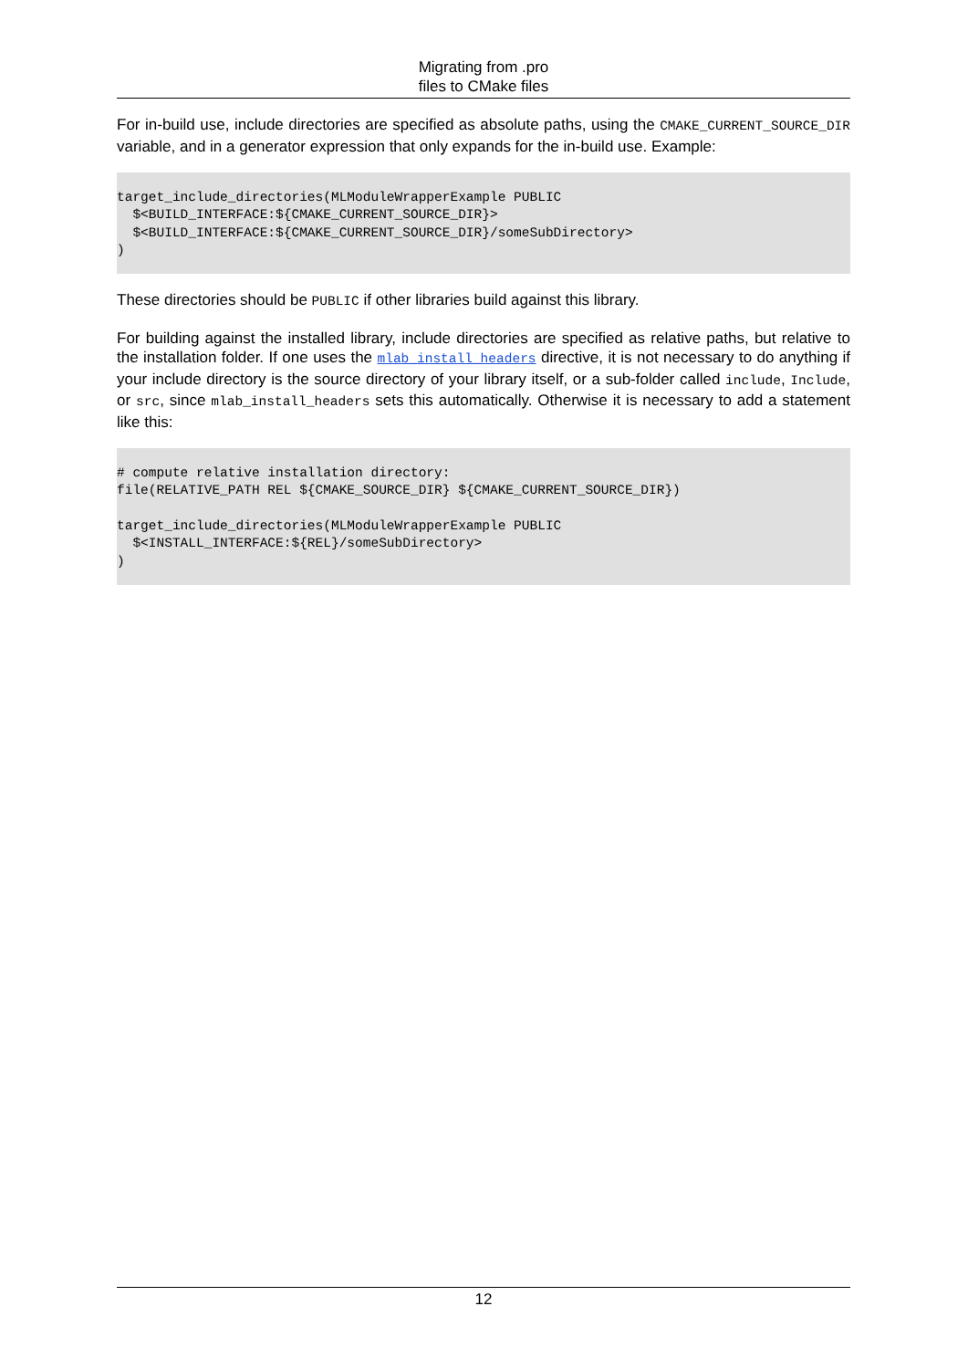Migrating from .pro
files to CMake files
For in-build use, include directories are specified as absolute paths, using the CMAKE_CURRENT_SOURCE_DIR variable, and in a generator expression that only expands for the in-build use. Example:
target_include_directories(MLModuleWrapperExample PUBLIC
  $<BUILD_INTERFACE:${CMAKE_CURRENT_SOURCE_DIR}>
  $<BUILD_INTERFACE:${CMAKE_CURRENT_SOURCE_DIR}/someSubDirectory>
)
These directories should be PUBLIC if other libraries build against this library.
For building against the installed library, include directories are specified as relative paths, but relative to the installation folder. If one uses the mlab_install_headers directive, it is not necessary to do anything if your include directory is the source directory of your library itself, or a sub-folder called include, Include, or src, since mlab_install_headers sets this automatically. Otherwise it is necessary to add a statement like this:
# compute relative installation directory:
file(RELATIVE_PATH REL ${CMAKE_SOURCE_DIR} ${CMAKE_CURRENT_SOURCE_DIR})

target_include_directories(MLModuleWrapperExample PUBLIC
  $<INSTALL_INTERFACE:${REL}/someSubDirectory>
)
12